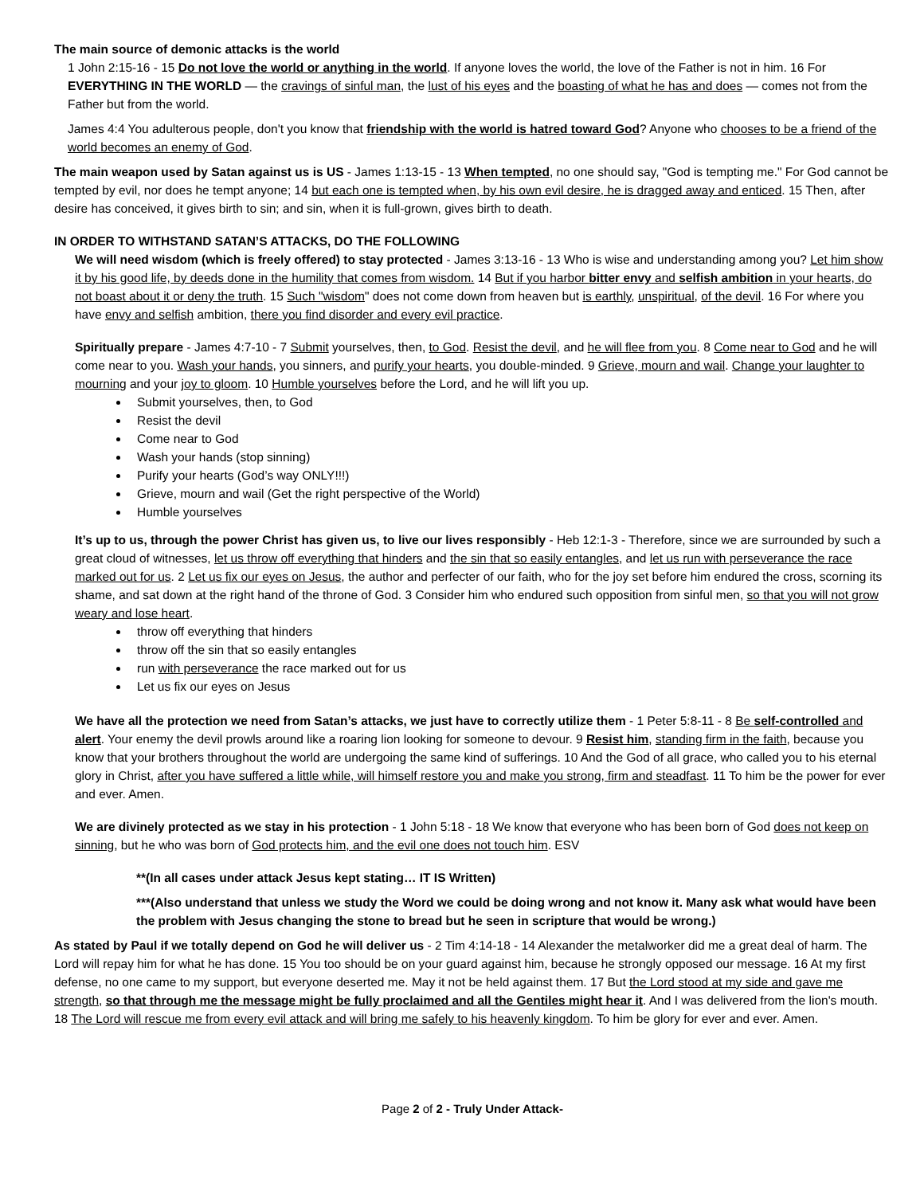The main source of demonic attacks is the world
1 John 2:15-16 - 15 Do not love the world or anything in the world. If anyone loves the world, the love of the Father is not in him. 16 For EVERYTHING IN THE WORLD — the cravings of sinful man, the lust of his eyes and the boasting of what he has and does — comes not from the Father but from the world.
James 4:4 You adulterous people, don't you know that friendship with the world is hatred toward God? Anyone who chooses to be a friend of the world becomes an enemy of God.
The main weapon used by Satan against us is US - James 1:13-15 - 13 When tempted, no one should say, "God is tempting me." For God cannot be tempted by evil, nor does he tempt anyone; 14 but each one is tempted when, by his own evil desire, he is dragged away and enticed. 15 Then, after desire has conceived, it gives birth to sin; and sin, when it is full-grown, gives birth to death.
IN ORDER TO WITHSTAND SATAN’S ATTACKS, DO THE FOLLOWING
We will need wisdom (which is freely offered) to stay protected - James 3:13-16 - 13 Who is wise and understanding among you? Let him show it by his good life, by deeds done in the humility that comes from wisdom. 14 But if you harbor bitter envy and selfish ambition in your hearts, do not boast about it or deny the truth. 15 Such "wisdom" does not come down from heaven but is earthly, unspiritual, of the devil. 16 For where you have envy and selfish ambition, there you find disorder and every evil practice.
Spiritually prepare - James 4:7-10 - 7 Submit yourselves, then, to God. Resist the devil, and he will flee from you. 8 Come near to God and he will come near to you. Wash your hands, you sinners, and purify your hearts, you double-minded. 9 Grieve, mourn and wail. Change your laughter to mourning and your joy to gloom. 10 Humble yourselves before the Lord, and he will lift you up.
Submit yourselves, then, to God
Resist the devil
Come near to God
Wash your hands (stop sinning)
Purify your hearts (God’s way ONLY!!!)
Grieve, mourn and wail (Get the right perspective of the World)
Humble yourselves
It’s up to us, through the power Christ has given us, to live our lives responsibly - Heb 12:1-3 - Therefore, since we are surrounded by such a great cloud of witnesses, let us throw off everything that hinders and the sin that so easily entangles, and let us run with perseverance the race marked out for us. 2 Let us fix our eyes on Jesus, the author and perfecter of our faith, who for the joy set before him endured the cross, scorning its shame, and sat down at the right hand of the throne of God. 3 Consider him who endured such opposition from sinful men, so that you will not grow weary and lose heart.
throw off everything that hinders
throw off the sin that so easily entangles
run with perseverance the race marked out for us
Let us fix our eyes on Jesus
We have all the protection we need from Satan’s attacks, we just have to correctly utilize them - 1 Peter 5:8-11 - 8 Be self-controlled and alert. Your enemy the devil prowls around like a roaring lion looking for someone to devour. 9 Resist him, standing firm in the faith, because you know that your brothers throughout the world are undergoing the same kind of sufferings. 10 And the God of all grace, who called you to his eternal glory in Christ, after you have suffered a little while, will himself restore you and make you strong, firm and steadfast. 11 To him be the power for ever and ever. Amen.
We are divinely protected as we stay in his protection - 1 John 5:18 - 18 We know that everyone who has been born of God does not keep on sinning, but he who was born of God protects him, and the evil one does not touch him. ESV
**(In all cases under attack Jesus kept stating… IT IS Written)
***(Also understand that unless we study the Word we could be doing wrong and not know it. Many ask what would have been the problem with Jesus changing the stone to bread but he seen in scripture that would be wrong.)
As stated by Paul if we totally depend on God he will deliver us - 2 Tim 4:14-18 - 14 Alexander the metalworker did me a great deal of harm. The Lord will repay him for what he has done. 15 You too should be on your guard against him, because he strongly opposed our message. 16 At my first defense, no one came to my support, but everyone deserted me. May it not be held against them. 17 But the Lord stood at my side and gave me strength, so that through me the message might be fully proclaimed and all the Gentiles might hear it. And I was delivered from the lion's mouth. 18 The Lord will rescue me from every evil attack and will bring me safely to his heavenly kingdom. To him be glory for ever and ever. Amen.
Page 2 of 2 - Truly Under Attack-